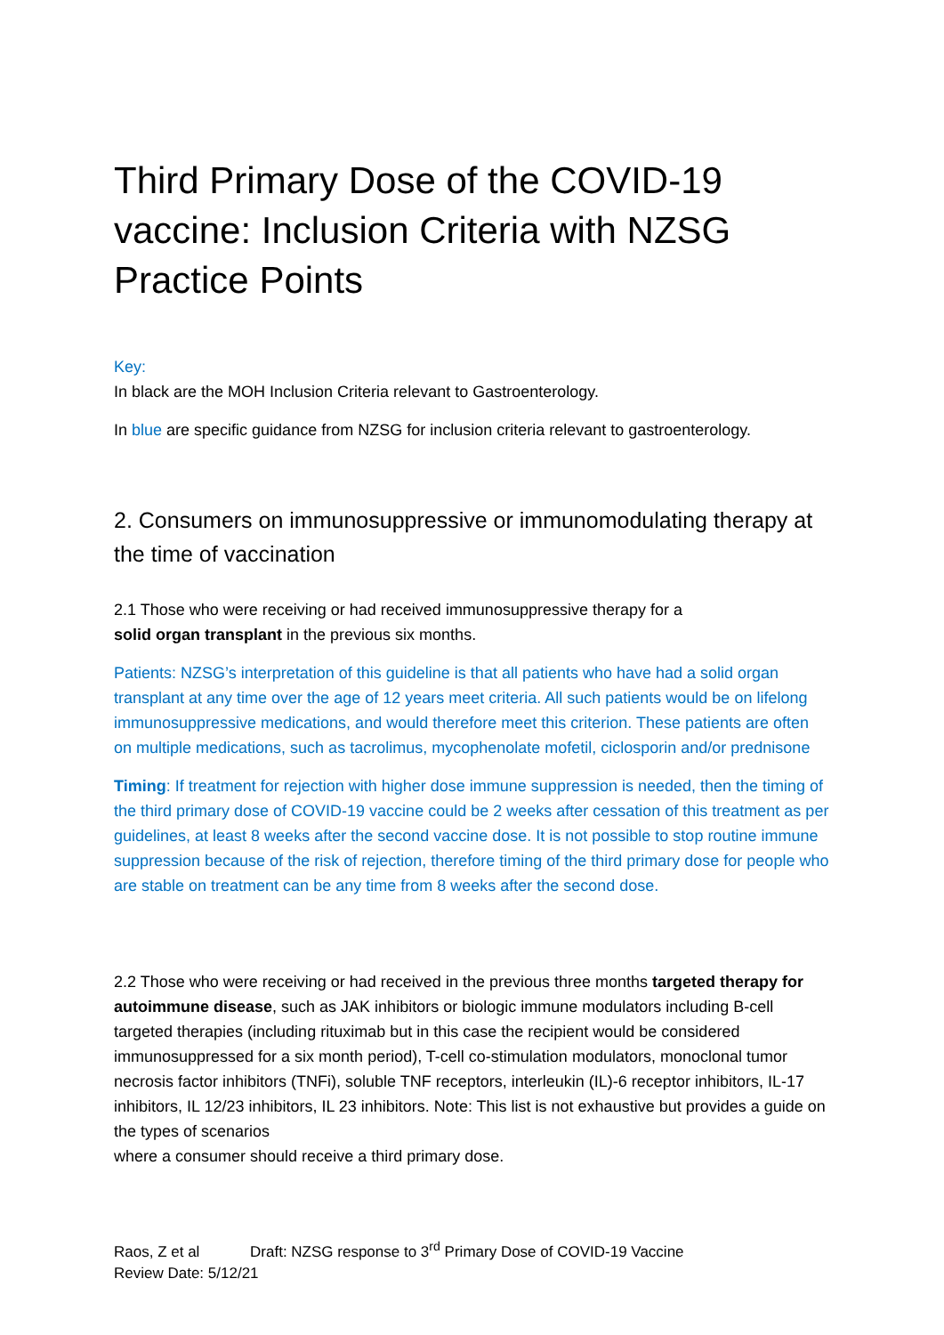Third Primary Dose of the COVID-19 vaccine: Inclusion Criteria with NZSG Practice Points
Key:
In black are the MOH Inclusion Criteria relevant to Gastroenterology.
In blue are specific guidance from NZSG for inclusion criteria relevant to gastroenterology.
2. Consumers on immunosuppressive or immunomodulating therapy at the time of vaccination
2.1 Those who were receiving or had received immunosuppressive therapy for a
solid organ transplant in the previous six months.
Patients: NZSG’s interpretation of this guideline is that all patients who have had a solid organ transplant at any time over the age of 12 years meet criteria. All such patients would be on lifelong immunosuppressive medications, and would therefore meet this criterion. These patients are often on multiple medications, such as tacrolimus, mycophenolate mofetil, ciclosporin and/or prednisone
Timing: If treatment for rejection with higher dose immune suppression is needed, then the timing of the third primary dose of COVID-19 vaccine could be 2 weeks after cessation of this treatment as per guidelines, at least 8 weeks after the second vaccine dose. It is not possible to stop routine immune suppression because of the risk of rejection, therefore timing of the third primary dose for people who are stable on treatment can be any time from 8 weeks after the second dose.
2.2 Those who were receiving or had received in the previous three months targeted therapy for autoimmune disease, such as JAK inhibitors or biologic immune modulators including B-cell targeted therapies (including rituximab but in this case the recipient would be considered immunosuppressed for a six month period), T-cell co-stimulation modulators, monoclonal tumor necrosis factor inhibitors (TNFi), soluble TNF receptors, interleukin (IL)-6 receptor inhibitors, IL-17 inhibitors, IL 12/23 inhibitors, IL 23 inhibitors. Note: This list is not exhaustive but provides a guide on the types of scenarios
where a consumer should receive a third primary dose.
Raos, Z et al Draft: NZSG response to 3<sup>rd</sup> Primary Dose of COVID-19 Vaccine
Review Date: 5/12/21